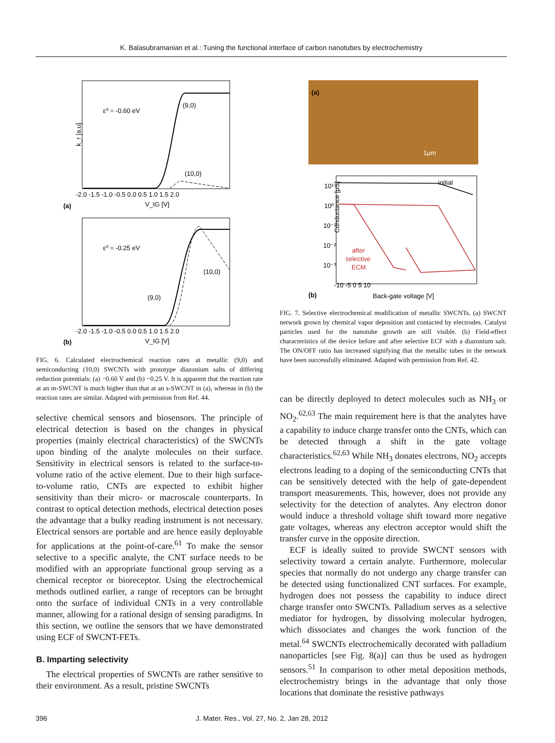K. Balasubramanian et al.: Tuning the functional interface of carbon nanotubes by electrochemistry
ε⁰ = -0.60 eV
(9,0)
(10,0)
k_r [a.u]
-2.0 -1.5 -1.0 -0.5 0.0 0.5 1.0 1.5 2.0
(a)
V_IG [V]
ε⁰ = -0.25 eV
(10,0)
(9,0)
-2.0 -1.5 -1.0 -0.5 0.0 0.5 1.0 1.5 2.0
(b)
V_IG [V]
FIG. 6. Calculated electrochemical reaction rates at metallic (9,0) and semiconducting (10,0) SWCNTs with prototype diazonium salts of differing reduction potentials: (a) −0.60 V and (b) −0.25 V. It is apparent that the reaction rate at an m-SWCNT is much higher than that at an s-SWCNT in (a), whereas in (b) the reaction rates are similar. Adapted with permission from Ref. 44.
selective chemical sensors and biosensors. The principle of electrical detection is based on the changes in physical properties (mainly electrical characteristics) of the SWCNTs upon binding of the analyte molecules on their surface. Sensitivity in electrical sensors is related to the surface-to-volume ratio of the active element. Due to their high surface-to-volume ratio, CNTs are expected to exhibit higher sensitivity than their micro- or macroscale counterparts. In contrast to optical detection methods, electrical detection poses the advantage that a bulky reading instrument is not necessary. Electrical sensors are portable and are hence easily deployable for applications at the point-of-care.<sup>61</sup> To make the sensor selective to a specific analyte, the CNT surface needs to be modified with an appropriate functional group serving as a chemical receptor or bioreceptor. Using the electrochemical methods outlined earlier, a range of receptors can be brought onto the surface of individual CNTs in a very controllable manner, allowing for a rational design of sensing paradigms. In this section, we outline the sensors that we have demonstrated using ECF of SWCNT-FETs.
B. Imparting selectivity
The electrical properties of SWCNTs are rather sensitive to their environment. As a result, pristine SWCNTs
(a)
1μm
initial
after
selective
ECM
10¹
10⁰
10⁻¹
10⁻²
10⁻³
Conductance [μS]
-10 -5 0 5 10
(b)
Back-gate voltage [V]
FIG. 7. Selective electrochemical modification of metallic SWCNTs. (a) SWCNT network grown by chemical vapor deposition and contacted by electrodes. Catalyst particles used for the nanotube growth are still visible. (b) Field-effect characteristics of the device before and after selective ECF with a diazonium salt. The ON/OFF ratio has increased signifying that the metallic tubes in the network have been successfully eliminated. Adapted with permission from Ref. 42.
can be directly deployed to detect molecules such as NH<sub>3</sub> or NO<sub>2</sub>.<sup>62,63</sup> The main requirement here is that the analytes have a capability to induce charge transfer onto the CNTs, which can be detected through a shift in the gate voltage characteristics.<sup>62,63</sup> While NH<sub>3</sub> donates electrons, NO<sub>2</sub> accepts electrons leading to a doping of the semiconducting CNTs that can be sensitively detected with the help of gate-dependent transport measurements. This, however, does not provide any selectivity for the detection of analytes. Any electron donor would induce a threshold voltage shift toward more negative gate voltages, whereas any electron acceptor would shift the transfer curve in the opposite direction.
ECF is ideally suited to provide SWCNT sensors with selectivity toward a certain analyte. Furthermore, molecular species that normally do not undergo any charge transfer can be detected using functionalized CNT surfaces. For example, hydrogen does not possess the capability to induce direct charge transfer onto SWCNTs. Palladium serves as a selective mediator for hydrogen, by dissolving molecular hydrogen, which dissociates and changes the work function of the metal.<sup>64</sup> SWCNTs electrochemically decorated with palladium nanoparticles [see Fig. 8(a)] can thus be used as hydrogen sensors.<sup>51</sup> In comparison to other metal deposition methods, electrochemistry brings in the advantage that only those locations that dominate the resistive pathways
396 J. Mater. Res., Vol. 27, No. 2, Jan 28, 2012